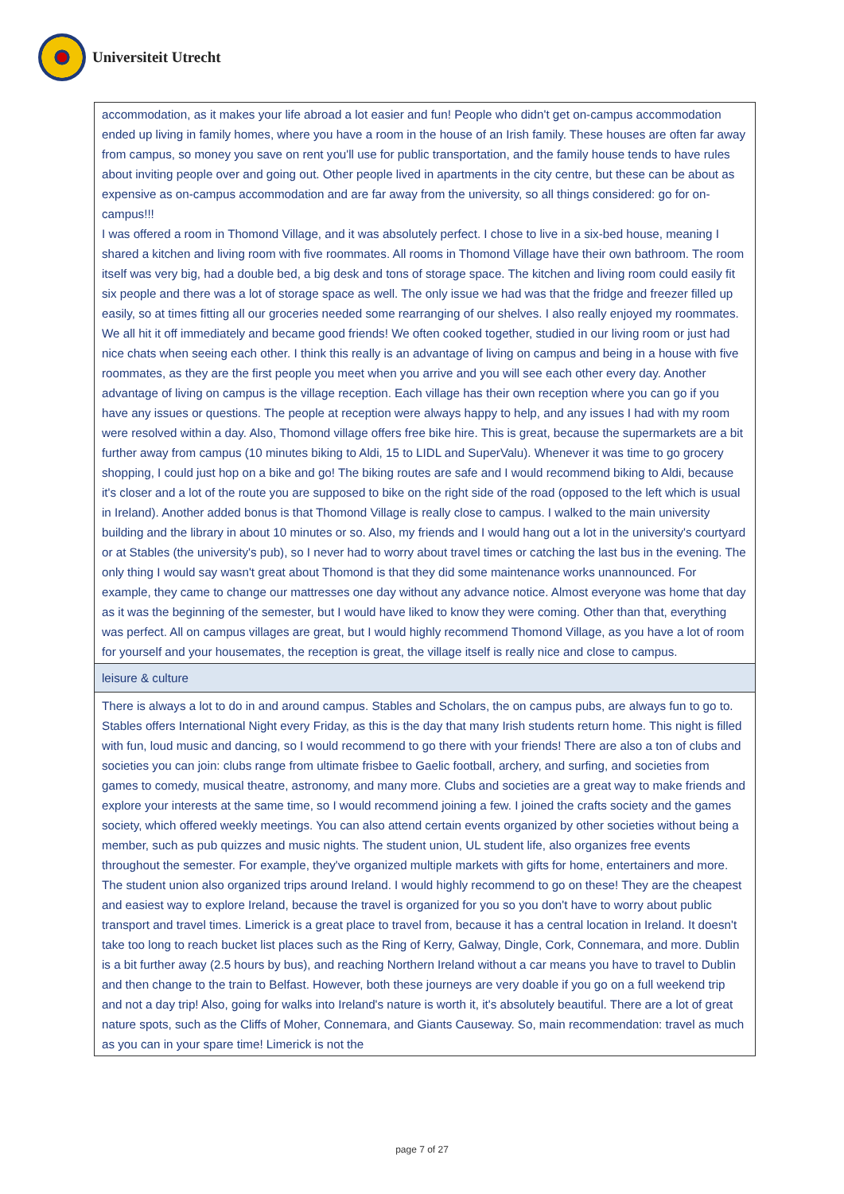Universiteit Utrecht
| accommodation, as it makes your life abroad a lot easier and fun! People who didn't get on-campus accommodation ended up living in family homes, where you have a room in the house of an Irish family. These houses are often far away from campus, so money you save on rent you'll use for public transportation, and the family house tends to have rules about inviting people over and going out. Other people lived in apartments in the city centre, but these can be about as expensive as on-campus accommodation and are far away from the university, so all things considered: go for on-campus!!! I was offered a room in Thomond Village, and it was absolutely perfect. I chose to live in a six-bed house, meaning I shared a kitchen and living room with five roommates. All rooms in Thomond Village have their own bathroom. The room itself was very big, had a double bed, a big desk and tons of storage space. The kitchen and living room could easily fit six people and there was a lot of storage space as well. The only issue we had was that the fridge and freezer filled up easily, so at times fitting all our groceries needed some rearranging of our shelves. I also really enjoyed my roommates. We all hit it off immediately and became good friends! We often cooked together, studied in our living room or just had nice chats when seeing each other. I think this really is an advantage of living on campus and being in a house with five roommates, as they are the first people you meet when you arrive and you will see each other every day. Another advantage of living on campus is the village reception. Each village has their own reception where you can go if you have any issues or questions. The people at reception were always happy to help, and any issues I had with my room were resolved within a day. Also, Thomond village offers free bike hire. This is great, because the supermarkets are a bit further away from campus (10 minutes biking to Aldi, 15 to LIDL and SuperValu). Whenever it was time to go grocery shopping, I could just hop on a bike and go! The biking routes are safe and I would recommend biking to Aldi, because it's closer and a lot of the route you are supposed to bike on the right side of the road (opposed to the left which is usual in Ireland). Another added bonus is that Thomond Village is really close to campus. I walked to the main university building and the library in about 10 minutes or so. Also, my friends and I would hang out a lot in the university's courtyard or at Stables (the university's pub), so I never had to worry about travel times or catching the last bus in the evening. The only thing I would say wasn't great about Thomond is that they did some maintenance works unannounced. For example, they came to change our mattresses one day without any advance notice. Almost everyone was home that day as it was the beginning of the semester, but I would have liked to know they were coming. Other than that, everything was perfect. All on campus villages are great, but I would highly recommend Thomond Village, as you have a lot of room for yourself and your housemates, the reception is great, the village itself is really nice and close to campus. |
| leisure & culture |
| There is always a lot to do in and around campus. Stables and Scholars, the on campus pubs, are always fun to go to. Stables offers International Night every Friday, as this is the day that many Irish students return home. This night is filled with fun, loud music and dancing, so I would recommend to go there with your friends! There are also a ton of clubs and societies you can join: clubs range from ultimate frisbee to Gaelic football, archery, and surfing, and societies from games to comedy, musical theatre, astronomy, and many more. Clubs and societies are a great way to make friends and explore your interests at the same time, so I would recommend joining a few. I joined the crafts society and the games society, which offered weekly meetings. You can also attend certain events organized by other societies without being a member, such as pub quizzes and music nights. The student union, UL student life, also organizes free events throughout the semester. For example, they've organized multiple markets with gifts for home, entertainers and more. The student union also organized trips around Ireland. I would highly recommend to go on these! They are the cheapest and easiest way to explore Ireland, because the travel is organized for you so you don't have to worry about public transport and travel times. Limerick is a great place to travel from, because it has a central location in Ireland. It doesn't take too long to reach bucket list places such as the Ring of Kerry, Galway, Dingle, Cork, Connemara, and more. Dublin is a bit further away (2.5 hours by bus), and reaching Northern Ireland without a car means you have to travel to Dublin and then change to the train to Belfast. However, both these journeys are very doable if you go on a full weekend trip and not a day trip! Also, going for walks into Ireland's nature is worth it, it's absolutely beautiful. There are a lot of great nature spots, such as the Cliffs of Moher, Connemara, and Giants Causeway. So, main recommendation: travel as much as you can in your spare time! Limerick is not the |
page 7 of 27